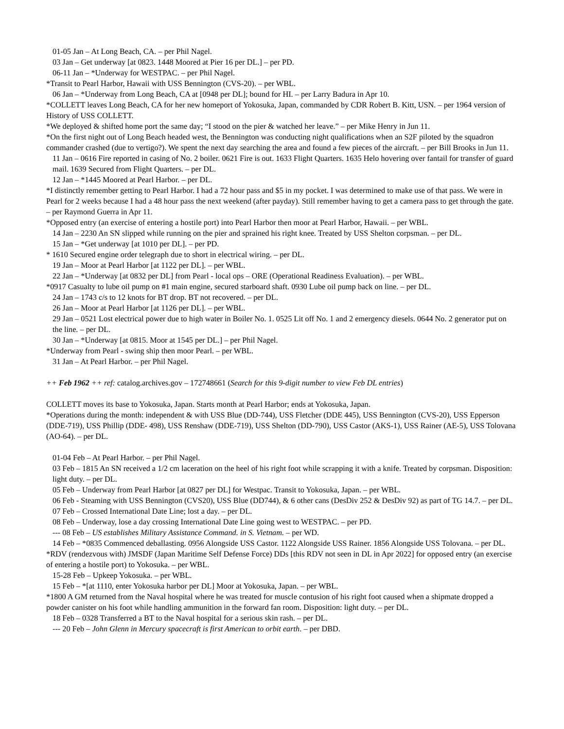01-05 Jan – At Long Beach, CA. – per Phil Nagel.
03 Jan – Get underway [at 0823. 1448 Moored at Pier 16 per DL.] – per PD.
06-11 Jan – *Underway for WESTPAC. – per Phil Nagel.
*Transit to Pearl Harbor, Hawaii with USS Bennington (CVS-20). – per WBL.
06 Jan – *Underway from Long Beach, CA at [0948 per DL]; bound for HI. – per Larry Badura in Apr 10.
*COLLETT leaves Long Beach, CA for her new homeport of Yokosuka, Japan, commanded by CDR Robert B. Kitt, USN. – per 1964 version of History of USS COLLETT.
*We deployed & shifted home port the same day; “I stood on the pier & watched her leave.” – per Mike Henry in Jun 11.
*On the first night out of Long Beach headed west, the Bennington was conducting night qualifications when an S2F piloted by the squadron commander crashed (due to vertigo?). We spent the next day searching the area and found a few pieces of the aircraft. – per Bill Brooks in Jun 11.
11 Jan – 0616 Fire reported in casing of No. 2 boiler. 0621 Fire is out. 1633 Flight Quarters. 1635 Helo hovering over fantail for transfer of guard mail. 1639 Secured from Flight Quarters. – per DL.
12 Jan – *1445 Moored at Pearl Harbor. – per DL.
*I distinctly remember getting to Pearl Harbor. I had a 72 hour pass and $5 in my pocket. I was determined to make use of that pass. We were in Pearl for 2 weeks because I had a 48 hour pass the next weekend (after payday). Still remember having to get a camera pass to get through the gate. – per Raymond Guerra in Apr 11.
*Opposed entry (an exercise of entering a hostile port) into Pearl Harbor then moor at Pearl Harbor, Hawaii. – per WBL.
14 Jan – 2230 An SN slipped while running on the pier and sprained his right knee. Treated by USS Shelton corpsman. – per DL.
15 Jan – *Get underway [at 1010 per DL]. – per PD.
* 1610 Secured engine order telegraph due to short in electrical wiring. – per DL.
19 Jan – Moor at Pearl Harbor [at 1122 per DL]. – per WBL.
22 Jan – *Underway [at 0832 per DL] from Pearl - local ops – ORE (Operational Readiness Evaluation). – per WBL.
*0917 Casualty to lube oil pump on #1 main engine, secured starboard shaft. 0930 Lube oil pump back on line. – per DL.
24 Jan – 1743 c/s to 12 knots for BT drop. BT not recovered. – per DL.
26 Jan – Moor at Pearl Harbor [at 1126 per DL]. – per WBL.
29 Jan – 0521 Lost electrical power due to high water in Boiler No. 1. 0525 Lit off No. 1 and 2 emergency diesels. 0644 No. 2 generator put on the line. – per DL.
30 Jan – *Underway [at 0815. Moor at 1545 per DL.] – per Phil Nagel.
*Underway from Pearl - swing ship then moor Pearl. – per WBL.
31 Jan – At Pearl Harbor. – per Phil Nagel.
++ Feb 1962 ++ ref: catalog.archives.gov – 172748661 (Search for this 9-digit number to view Feb DL entries)
COLLETT moves its base to Yokosuka, Japan. Starts month at Pearl Harbor; ends at Yokosuka, Japan.
*Operations during the month: independent & with USS Blue (DD-744), USS Fletcher (DDE 445), USS Bennington (CVS-20), USS Epperson (DDE-719), USS Phillip (DDE- 498), USS Renshaw (DDE-719), USS Shelton (DD-790), USS Castor (AKS-1), USS Rainer (AE-5), USS Tolovana (AO-64). – per DL.
01-04 Feb – At Pearl Harbor. – per Phil Nagel.
03 Feb – 1815 An SN received a 1/2 cm laceration on the heel of his right foot while scrapping it with a knife. Treated by corpsman. Disposition: light duty. – per DL.
05 Feb – Underway from Pearl Harbor [at 0827 per DL] for Westpac. Transit to Yokosuka, Japan. – per WBL.
06 Feb - Steaming with USS Bennington (CVS20), USS Blue (DD744), & 6 other cans (DesDiv 252 & DesDiv 92) as part of TG 14.7. – per DL.
07 Feb – Crossed International Date Line; lost a day. – per DL.
08 Feb – Underway, lose a day crossing International Date Line going west to WESTPAC. – per PD.
--- 08 Feb – US establishes Military Assistance Command. in S. Vietnam. – per WD.
14 Feb – *0835 Commenced deballasting. 0956 Alongside USS Castor. 1122 Alongside USS Rainer. 1856 Alongside USS Tolovana. – per DL.
*RDV (rendezvous with) JMSDF (Japan Maritime Self Defense Force) DDs [this RDV not seen in DL in Apr 2022] for opposed entry (an exercise of entering a hostile port) to Yokosuka. – per WBL.
15-28 Feb – Upkeep Yokosuka. – per WBL.
15 Feb – *[at 1110, enter Yokosuka harbor per DL] Moor at Yokosuka, Japan. – per WBL.
*1800 A GM returned from the Naval hospital where he was treated for muscle contusion of his right foot caused when a shipmate dropped a powder canister on his foot while handling ammunition in the forward fan room. Disposition: light duty. – per DL.
18 Feb – 0328 Transferred a BT to the Naval hospital for a serious skin rash. – per DL.
--- 20 Feb – John Glenn in Mercury spacecraft is first American to orbit earth. – per DBD.